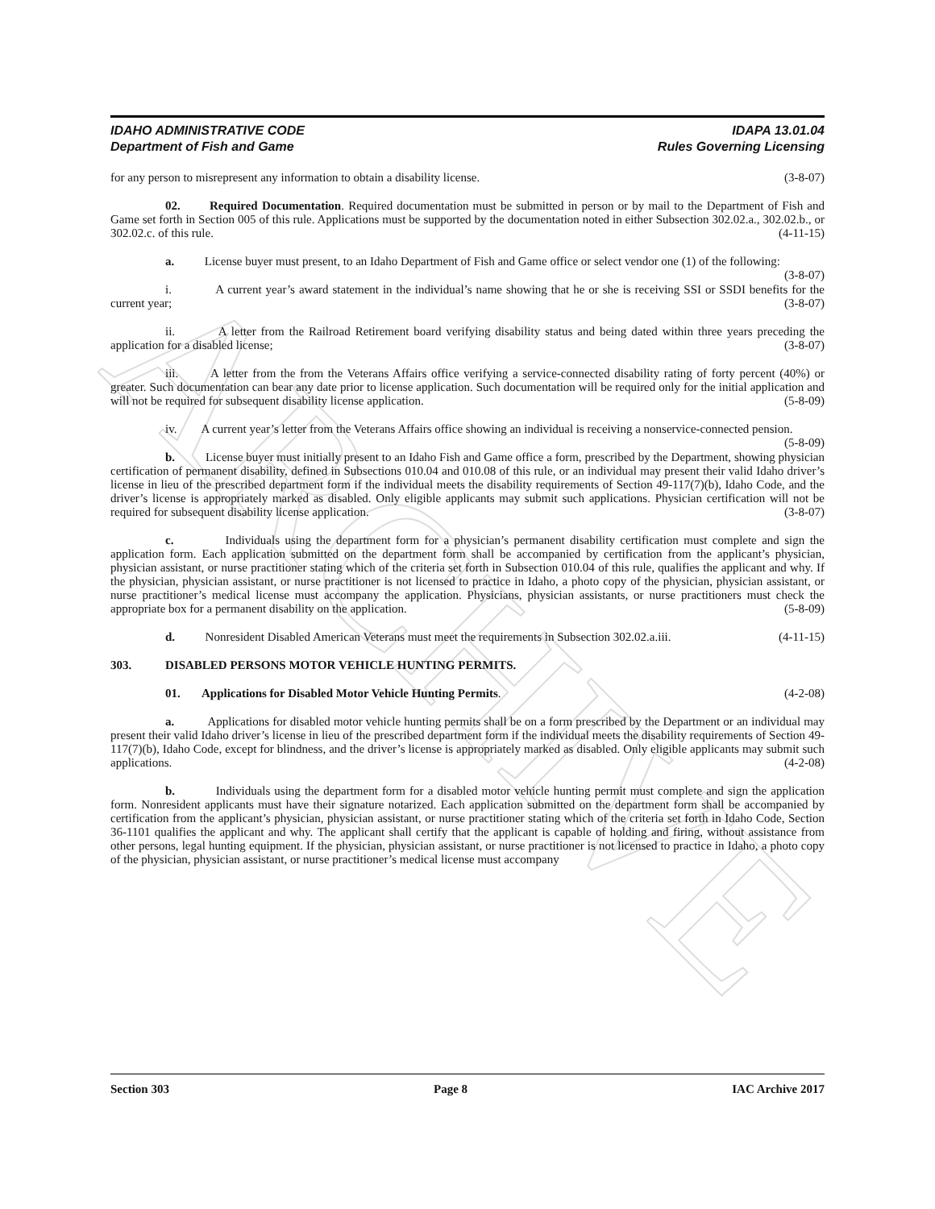ARCHIVE
IDAHO ADMINISTRATIVE CODE
Department of Fish and Game
IDAPA 13.01.04
Rules Governing Licensing
for any person to misrepresent any information to obtain a disability license. (3-8-07)
02. Required Documentation. Required documentation must be submitted in person or by mail to the Department of Fish and Game set forth in Section 005 of this rule. Applications must be supported by the documentation noted in either Subsection 302.02.a., 302.02.b., or 302.02.c. of this rule. (4-11-15)
a. License buyer must present, to an Idaho Department of Fish and Game office or select vendor one (1) of the following: (3-8-07)
i. A current year’s award statement in the individual’s name showing that he or she is receiving SSI or SSDI benefits for the current year; (3-8-07)
ii. A letter from the Railroad Retirement board verifying disability status and being dated within three years preceding the application for a disabled license; (3-8-07)
iii. A letter from the from the Veterans Affairs office verifying a service-connected disability rating of forty percent (40%) or greater. Such documentation can bear any date prior to license application. Such documentation will be required only for the initial application and will not be required for subsequent disability license application. (5-8-09)
iv. A current year’s letter from the Veterans Affairs office showing an individual is receiving a nonservice-connected pension. (5-8-09)
b. License buyer must initially present to an Idaho Fish and Game office a form, prescribed by the Department, showing physician certification of permanent disability, defined in Subsections 010.04 and 010.08 of this rule, or an individual may present their valid Idaho driver’s license in lieu of the prescribed department form if the individual meets the disability requirements of Section 49-117(7)(b), Idaho Code, and the driver’s license is appropriately marked as disabled. Only eligible applicants may submit such applications. Physician certification will not be required for subsequent disability license application. (3-8-07)
c. Individuals using the department form for a physician’s permanent disability certification must complete and sign the application form. Each application submitted on the department form shall be accompanied by certification from the applicant’s physician, physician assistant, or nurse practitioner stating which of the criteria set forth in Subsection 010.04 of this rule, qualifies the applicant and why. If the physician, physician assistant, or nurse practitioner is not licensed to practice in Idaho, a photo copy of the physician, physician assistant, or nurse practitioner’s medical license must accompany the application. Physicians, physician assistants, or nurse practitioners must check the appropriate box for a permanent disability on the application. (5-8-09)
d. Nonresident Disabled American Veterans must meet the requirements in Subsection 302.02.a.iii. (4-11-15)
303. DISABLED PERSONS MOTOR VEHICLE HUNTING PERMITS.
01. Applications for Disabled Motor Vehicle Hunting Permits. (4-2-08)
a. Applications for disabled motor vehicle hunting permits shall be on a form prescribed by the Department or an individual may present their valid Idaho driver’s license in lieu of the prescribed department form if the individual meets the disability requirements of Section 49-117(7)(b), Idaho Code, except for blindness, and the driver’s license is appropriately marked as disabled. Only eligible applicants may submit such applications. (4-2-08)
b. Individuals using the department form for a disabled motor vehicle hunting permit must complete and sign the application form. Nonresident applicants must have their signature notarized. Each application submitted on the department form shall be accompanied by certification from the applicant’s physician, physician assistant, or nurse practitioner stating which of the criteria set forth in Idaho Code, Section 36-1101 qualifies the applicant and why. The applicant shall certify that the applicant is capable of holding and firing, without assistance from other persons, legal hunting equipment. If the physician, physician assistant, or nurse practitioner is not licensed to practice in Idaho, a photo copy of the physician, physician assistant, or nurse practitioner’s medical license must accompany
Section 303 Page 8 IAC Archive 2017